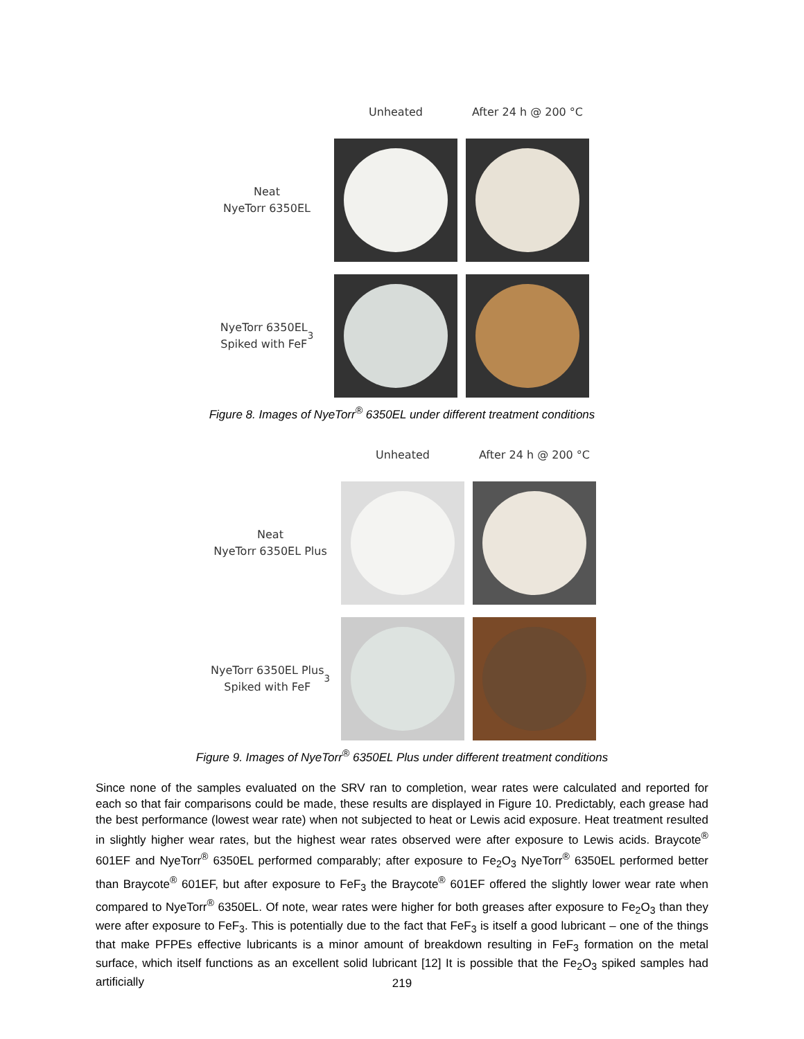Unheated
After 24 h @ 200 °C
Neat
NyeTorr 6350EL
NyeTorr 6350EL
Spiked with FeF<sub>3</sub>
Figure 8. Images of NyeTorr<sup>®</sup> 6350EL under different treatment conditions
Unheated
After 24 h @ 200 °C
Neat
NyeTorr 6350EL Plus
NyeTorr 6350EL Plus
Spiked with FeF<sub>3</sub>
Figure 9. Images of NyeTorr<sup>®</sup> 6350EL Plus under different treatment conditions
Since none of the samples evaluated on the SRV ran to completion, wear rates were calculated and reported for each so that fair comparisons could be made, these results are displayed in Figure 10. Predictably, each grease had the best performance (lowest wear rate) when not subjected to heat or Lewis acid exposure. Heat treatment resulted in slightly higher wear rates, but the highest wear rates observed were after exposure to Lewis acids. Braycote<sup>®</sup> 601EF and NyeTorr<sup>®</sup> 6350EL performed comparably; after exposure to Fe<sub>2</sub>O<sub>3</sub> NyeTorr<sup>®</sup> 6350EL performed better than Braycote<sup>®</sup> 601EF, but after exposure to FeF<sub>3</sub> the Braycote<sup>®</sup> 601EF offered the slightly lower wear rate when compared to NyeTorr<sup>®</sup> 6350EL. Of note, wear rates were higher for both greases after exposure to Fe<sub>2</sub>O<sub>3</sub> than they were after exposure to FeF<sub>3</sub>. This is potentially due to the fact that FeF<sub>3</sub> is itself a good lubricant – one of the things that make PFPEs effective lubricants is a minor amount of breakdown resulting in FeF<sub>3</sub> formation on the metal surface, which itself functions as an excellent solid lubricant [12] It is possible that the Fe<sub>2</sub>O<sub>3</sub> spiked samples had artificially
219